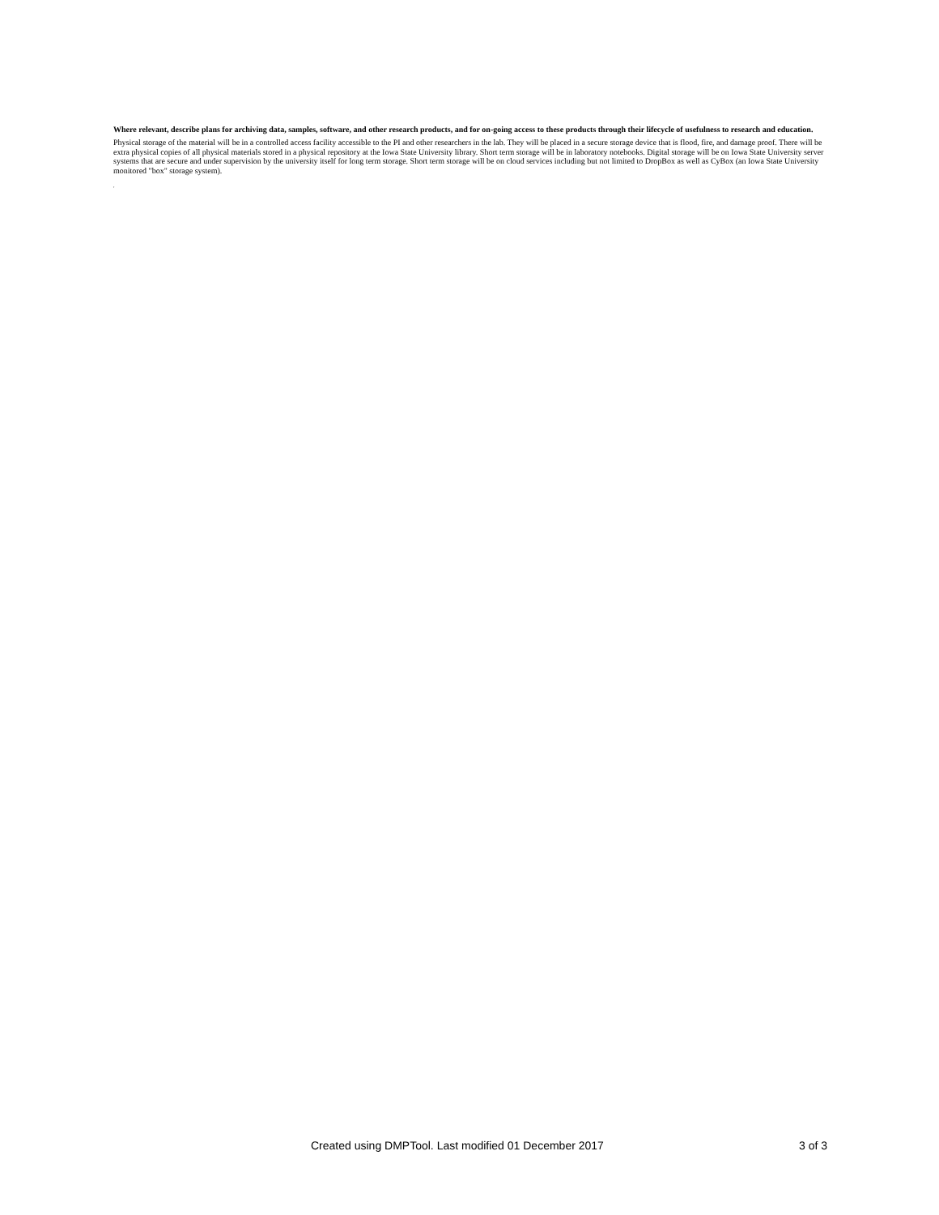Where relevant, describe plans for archiving data, samples, software, and other research products, and for on-going access to these products through their lifecycle of usefulness to research and education.
Physical storage of the material will be in a controlled access facility accessible to the PI and other researchers in the lab. They will be placed in a secure storage device that is flood, fire, and damage proof. There will be extra physical copies of all physical materials stored in a physical repository at the Iowa State University library. Short term storage will be in laboratory notebooks. Digital storage will be on Iowa State University server systems that are secure and under supervision by the university itself for long term storage. Short term storage will be on cloud services including but not limited to DropBox as well as CyBox (an Iowa State University monitored "box" storage system).
,
Created using DMPTool. Last modified 01 December 2017 3 of 3